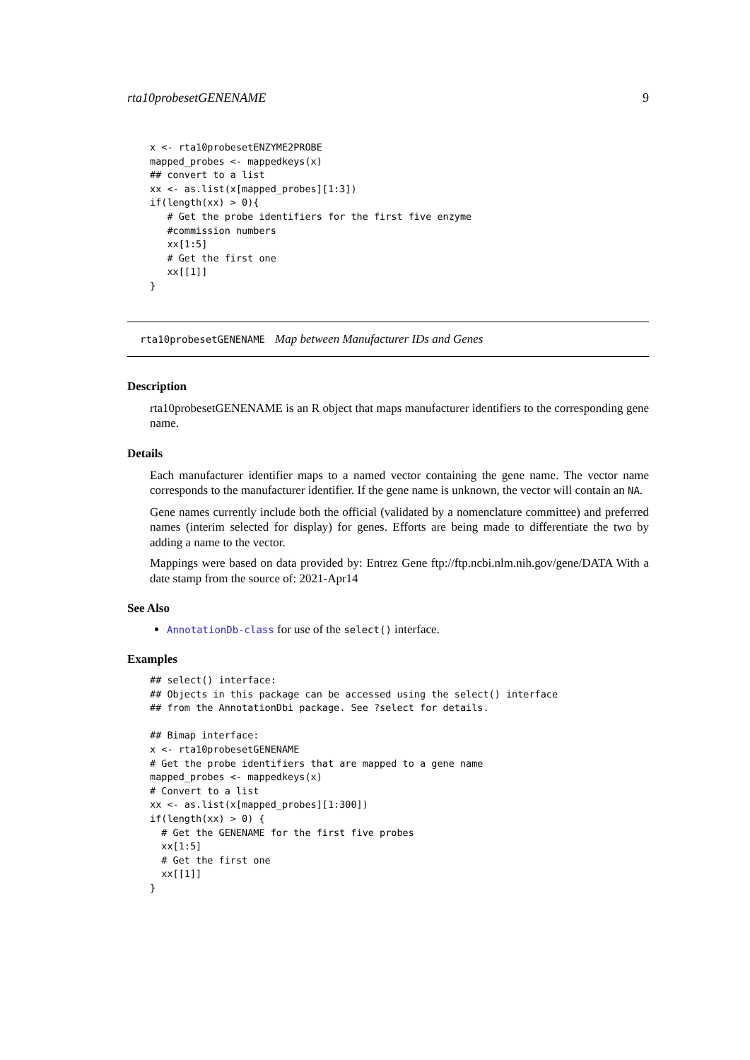rta10probesetGENENAME 9
x <- rta10probesetENZYME2PROBE
mapped_probes <- mappedkeys(x)
## convert to a list
xx <- as.list(x[mapped_probes][1:3])
if(length(xx) > 0){
   # Get the probe identifiers for the first five enzyme
   #commission numbers
   xx[1:5]
   # Get the first one
   xx[[1]]
}
rta10probesetGENENAME Map between Manufacturer IDs and Genes
Description
rta10probesetGENENAME is an R object that maps manufacturer identifiers to the corresponding gene name.
Details
Each manufacturer identifier maps to a named vector containing the gene name. The vector name corresponds to the manufacturer identifier. If the gene name is unknown, the vector will contain an NA.
Gene names currently include both the official (validated by a nomenclature committee) and preferred names (interim selected for display) for genes. Efforts are being made to differentiate the two by adding a name to the vector.
Mappings were based on data provided by: Entrez Gene ftp://ftp.ncbi.nlm.nih.gov/gene/DATA With a date stamp from the source of: 2021-Apr14
See Also
AnnotationDb-class for use of the select() interface.
Examples
## select() interface:
## Objects in this package can be accessed using the select() interface
## from the AnnotationDbi package. See ?select for details.

## Bimap interface:
x <- rta10probesetGENENAME
# Get the probe identifiers that are mapped to a gene name
mapped_probes <- mappedkeys(x)
# Convert to a list
xx <- as.list(x[mapped_probes][1:300])
if(length(xx) > 0) {
  # Get the GENENAME for the first five probes
  xx[1:5]
  # Get the first one
  xx[[1]]
}